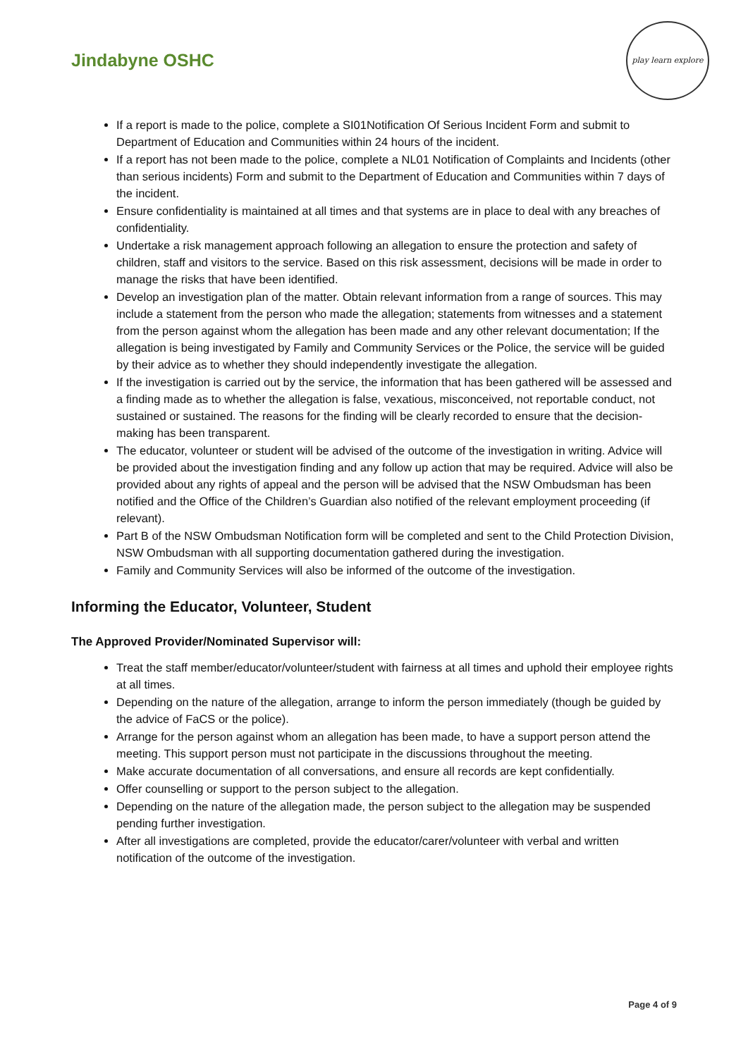Jindabyne OSHC
play learn explore
If a report is made to the police, complete a SI01Notification Of Serious Incident Form and submit to Department of Education and Communities within 24 hours of the incident.
If a report has not been made to the police, complete a NL01 Notification of Complaints and Incidents (other than serious incidents) Form and submit to the Department of Education and Communities within 7 days of the incident.
Ensure confidentiality is maintained at all times and that systems are in place to deal with any breaches of confidentiality.
Undertake a risk management approach following an allegation to ensure the protection and safety of children, staff and visitors to the service. Based on this risk assessment, decisions will be made in order to manage the risks that have been identified.
Develop an investigation plan of the matter. Obtain relevant information from a range of sources. This may include a statement from the person who made the allegation; statements from witnesses and a statement from the person against whom the allegation has been made and any other relevant documentation; If the allegation is being investigated by Family and Community Services or the Police, the service will be guided by their advice as to whether they should independently investigate the allegation.
If the investigation is carried out by the service, the information that has been gathered will be assessed and a finding made as to whether the allegation is false, vexatious, misconceived, not reportable conduct, not sustained or sustained. The reasons for the finding will be clearly recorded to ensure that the decision-making has been transparent.
The educator, volunteer or student will be advised of the outcome of the investigation in writing. Advice will be provided about the investigation finding and any follow up action that may be required. Advice will also be provided about any rights of appeal and the person will be advised that the NSW Ombudsman has been notified and the Office of the Children’s Guardian also notified of the relevant employment proceeding (if relevant).
Part B of the NSW Ombudsman Notification form will be completed and sent to the Child Protection Division, NSW Ombudsman with all supporting documentation gathered during the investigation.
Family and Community Services will also be informed of the outcome of the investigation.
Informing the Educator, Volunteer, Student
The Approved Provider/Nominated Supervisor will:
Treat the staff member/educator/volunteer/student with fairness at all times and uphold their employee rights at all times.
Depending on the nature of the allegation, arrange to inform the person immediately (though be guided by the advice of FaCS or the police).
Arrange for the person against whom an allegation has been made, to have a support person attend the meeting. This support person must not participate in the discussions throughout the meeting.
Make accurate documentation of all conversations, and ensure all records are kept confidentially.
Offer counselling or support to the person subject to the allegation.
Depending on the nature of the allegation made, the person subject to the allegation may be suspended pending further investigation.
After all investigations are completed, provide the educator/carer/volunteer with verbal and written notification of the outcome of the investigation.
Page 4 of 9